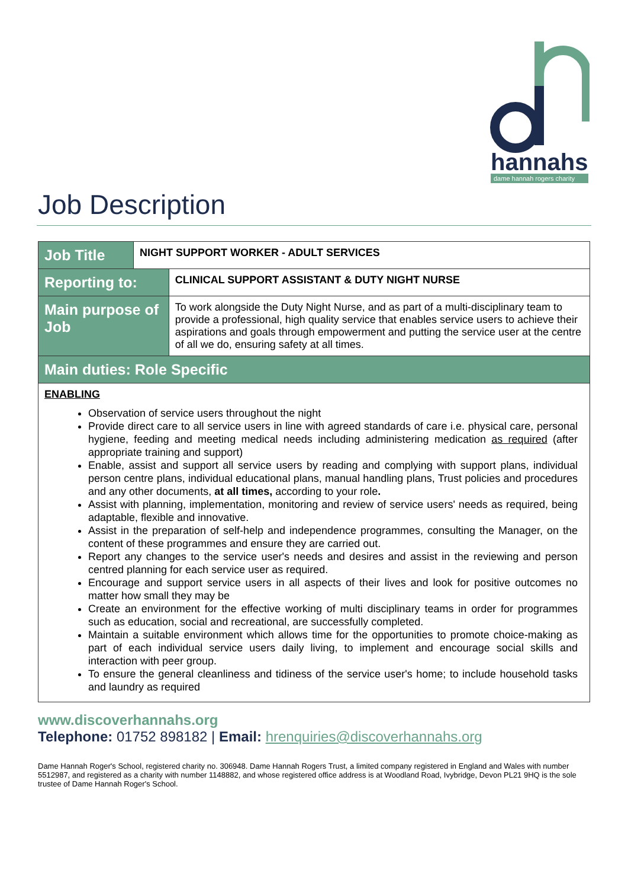hannahs
dame hannah rogers charity
Job Description
| Job Title | NIGHT SUPPORT WORKER - ADULT SERVICES | |
| Reporting to: | | CLINICAL SUPPORT ASSISTANT & DUTY NIGHT NURSE |
| Main purpose of Job | | To work alongside the Duty Night Nurse, and as part of a multi-disciplinary team to provide a professional, high quality service that enables service users to achieve their aspirations and goals through empowerment and putting the service user at the centre of all we do, ensuring safety at all times. |
| Main duties: Role Specific | | |
| ENABLING Observation of service users throughout the night Provide direct care to all service users in line with agreed standards of care i.e. physical care, personal hygiene, feeding and meeting medical needs including administering medication as required (after appropriate training and support) Enable, assist and support all service users by reading and complying with support plans, individual person centre plans, individual educational plans, manual handling plans, Trust policies and procedures and any other documents, at all times, according to your role . Assist with planning, implementation, monitoring and review of service users' needs as required, being adaptable, flexible and innovative. Assist in the preparation of self-help and independence programmes, consulting the Manager, on the content of these programmes and ensure they are carried out. Report any changes to the service user's needs and desires and assist in the reviewing and person centred planning for each service user as required. Encourage and support service users in all aspects of their lives and look for positive outcomes no matter how small they may be Create an environment for the effective working of multi disciplinary teams in order for programmes such as education, social and recreational, are successfully completed. Maintain a suitable environment which allows time for the opportunities to promote choice-making as part of each individual service users daily living, to implement and encourage social skills and interaction with peer group. To ensure the general cleanliness and tidiness of the service user's home; to include household tasks and laundry as required | | |
www.discoverhannahs.org
Telephone: 01752 898182 | Email: hrenquiries@discoverhannahs.org
Dame Hannah Roger's School, registered charity no. 306948. Dame Hannah Rogers Trust, a limited company registered in England and Wales with number 5512987, and registered as a charity with number 1148882, and whose registered office address is at Woodland Road, Ivybridge, Devon PL21 9HQ is the sole trustee of Dame Hannah Roger's School.